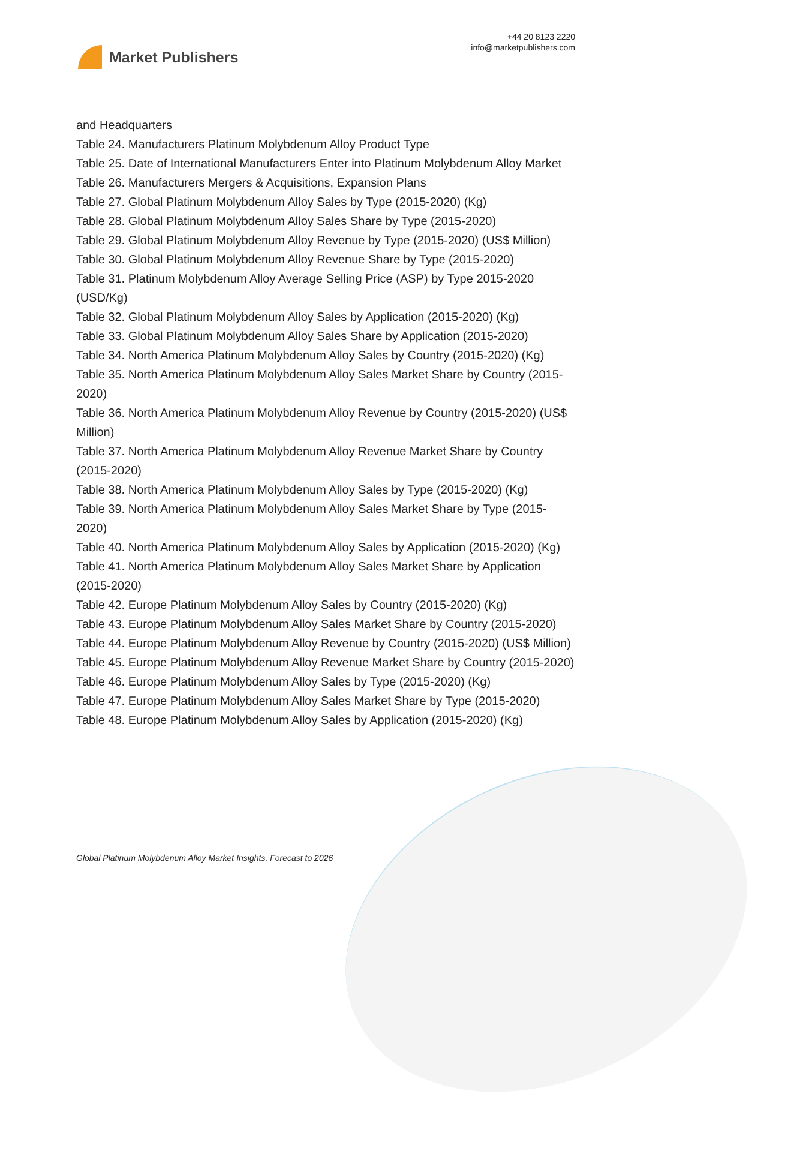Market Publishers
+44 20 8123 2220
info@marketpublishers.com
and Headquarters
Table 24. Manufacturers Platinum Molybdenum Alloy Product Type
Table 25. Date of International Manufacturers Enter into Platinum Molybdenum Alloy Market
Table 26. Manufacturers Mergers & Acquisitions, Expansion Plans
Table 27. Global Platinum Molybdenum Alloy Sales by Type (2015-2020) (Kg)
Table 28. Global Platinum Molybdenum Alloy Sales Share by Type (2015-2020)
Table 29. Global Platinum Molybdenum Alloy Revenue by Type (2015-2020) (US$ Million)
Table 30. Global Platinum Molybdenum Alloy Revenue Share by Type (2015-2020)
Table 31. Platinum Molybdenum Alloy Average Selling Price (ASP) by Type 2015-2020 (USD/Kg)
Table 32. Global Platinum Molybdenum Alloy Sales by Application (2015-2020) (Kg)
Table 33. Global Platinum Molybdenum Alloy Sales Share by Application (2015-2020)
Table 34. North America Platinum Molybdenum Alloy Sales by Country (2015-2020) (Kg)
Table 35. North America Platinum Molybdenum Alloy Sales Market Share by Country (2015-2020)
Table 36. North America Platinum Molybdenum Alloy Revenue by Country (2015-2020) (US$ Million)
Table 37. North America Platinum Molybdenum Alloy Revenue Market Share by Country (2015-2020)
Table 38. North America Platinum Molybdenum Alloy Sales by Type (2015-2020) (Kg)
Table 39. North America Platinum Molybdenum Alloy Sales Market Share by Type (2015-2020)
Table 40. North America Platinum Molybdenum Alloy Sales by Application (2015-2020) (Kg)
Table 41. North America Platinum Molybdenum Alloy Sales Market Share by Application (2015-2020)
Table 42. Europe Platinum Molybdenum Alloy Sales by Country (2015-2020) (Kg)
Table 43. Europe Platinum Molybdenum Alloy Sales Market Share by Country (2015-2020)
Table 44. Europe Platinum Molybdenum Alloy Revenue by Country (2015-2020) (US$ Million)
Table 45. Europe Platinum Molybdenum Alloy Revenue Market Share by Country (2015-2020)
Table 46. Europe Platinum Molybdenum Alloy Sales by Type (2015-2020) (Kg)
Table 47. Europe Platinum Molybdenum Alloy Sales Market Share by Type (2015-2020)
Table 48. Europe Platinum Molybdenum Alloy Sales by Application (2015-2020) (Kg)
Global Platinum Molybdenum Alloy Market Insights, Forecast to 2026